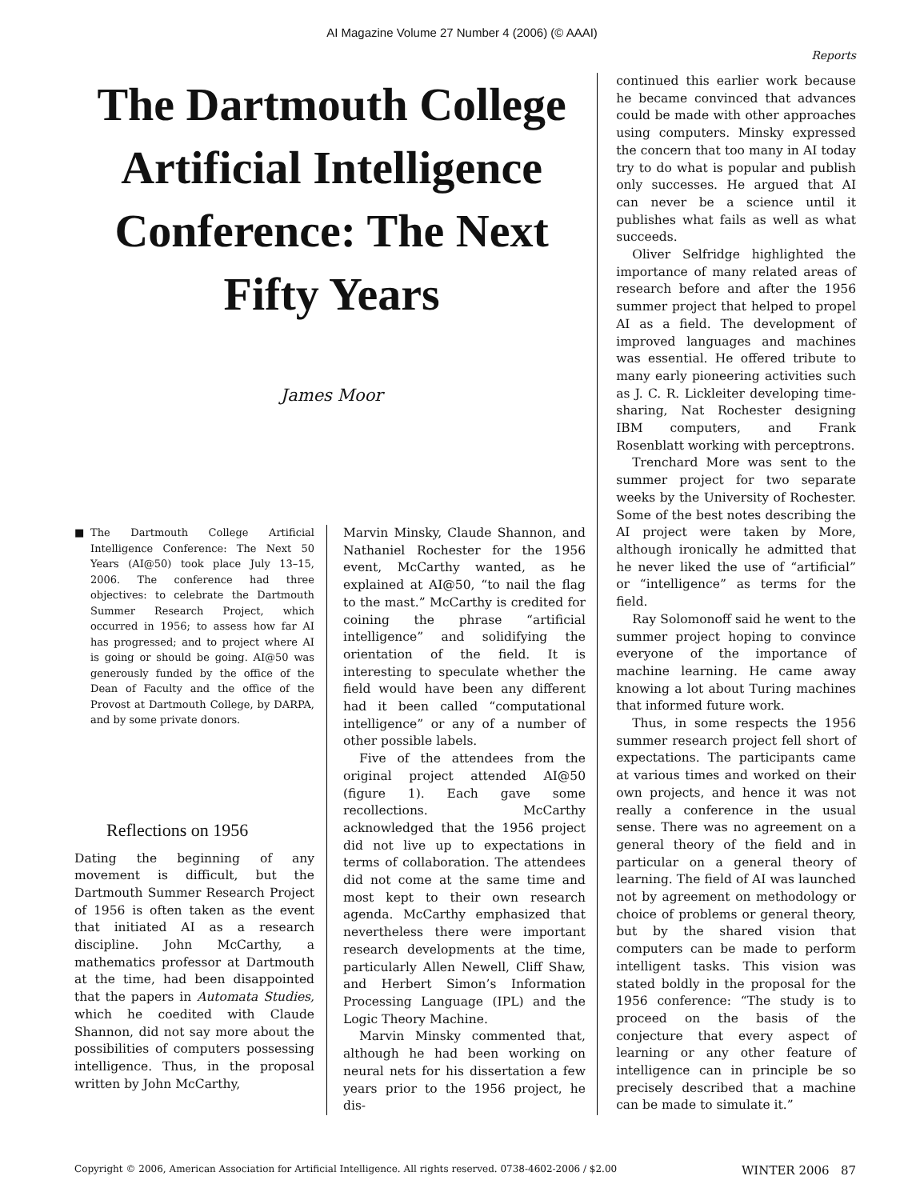AI Magazine Volume 27 Number 4 (2006) (© AAAI)
Reports
The Dartmouth College Artificial Intelligence Conference: The Next Fifty Years
James Moor
■ The Dartmouth College Artificial Intelligence Conference: The Next 50 Years (AI@50) took place July 13–15, 2006. The conference had three objectives: to celebrate the Dartmouth Summer Research Project, which occurred in 1956; to assess how far AI has progressed; and to project where AI is going or should be going. AI@50 was generously funded by the office of the Dean of Faculty and the office of the Provost at Dartmouth College, by DARPA, and by some private donors.
Reflections on 1956
Dating the beginning of any movement is difficult, but the Dartmouth Summer Research Project of 1956 is often taken as the event that initiated AI as a research discipline. John McCarthy, a mathematics professor at Dartmouth at the time, had been disappointed that the papers in Automata Studies, which he coedited with Claude Shannon, did not say more about the possibilities of computers possessing intelligence. Thus, in the proposal written by John McCarthy,
Marvin Minsky, Claude Shannon, and Nathaniel Rochester for the 1956 event, McCarthy wanted, as he explained at AI@50, “to nail the flag to the mast.” McCarthy is credited for coining the phrase “artificial intelligence” and solidifying the orientation of the field. It is interesting to speculate whether the field would have been any different had it been called “computational intelligence” or any of a number of other possible labels.
Five of the attendees from the original project attended AI@50 (figure 1). Each gave some recollections. McCarthy acknowledged that the 1956 project did not live up to expectations in terms of collaboration. The attendees did not come at the same time and most kept to their own research agenda. McCarthy emphasized that nevertheless there were important research developments at the time, particularly Allen Newell, Cliff Shaw, and Herbert Simon’s Information Processing Language (IPL) and the Logic Theory Machine.
Marvin Minsky commented that, although he had been working on neural nets for his dissertation a few years prior to the 1956 project, he dis-
continued this earlier work because he became convinced that advances could be made with other approaches using computers. Minsky expressed the concern that too many in AI today try to do what is popular and publish only successes. He argued that AI can never be a science until it publishes what fails as well as what succeeds.
Oliver Selfridge highlighted the importance of many related areas of research before and after the 1956 summer project that helped to propel AI as a field. The development of improved languages and machines was essential. He offered tribute to many early pioneering activities such as J. C. R. Lickleiter developing time-sharing, Nat Rochester designing IBM computers, and Frank Rosenblatt working with perceptrons.
Trenchard More was sent to the summer project for two separate weeks by the University of Rochester. Some of the best notes describing the AI project were taken by More, although ironically he admitted that he never liked the use of “artificial” or “intelligence” as terms for the field.
Ray Solomonoff said he went to the summer project hoping to convince everyone of the importance of machine learning. He came away knowing a lot about Turing machines that informed future work.
Thus, in some respects the 1956 summer research project fell short of expectations. The participants came at various times and worked on their own projects, and hence it was not really a conference in the usual sense. There was no agreement on a general theory of the field and in particular on a general theory of learning. The field of AI was launched not by agreement on methodology or choice of problems or general theory, but by the shared vision that computers can be made to perform intelligent tasks. This vision was stated boldly in the proposal for the 1956 conference: “The study is to proceed on the basis of the conjecture that every aspect of learning or any other feature of intelligence can in principle be so precisely described that a machine can be made to simulate it.”
Copyright © 2006, American Association for Artificial Intelligence. All rights reserved. 0738-4602-2006 / $2.00 WINTER 2006 87